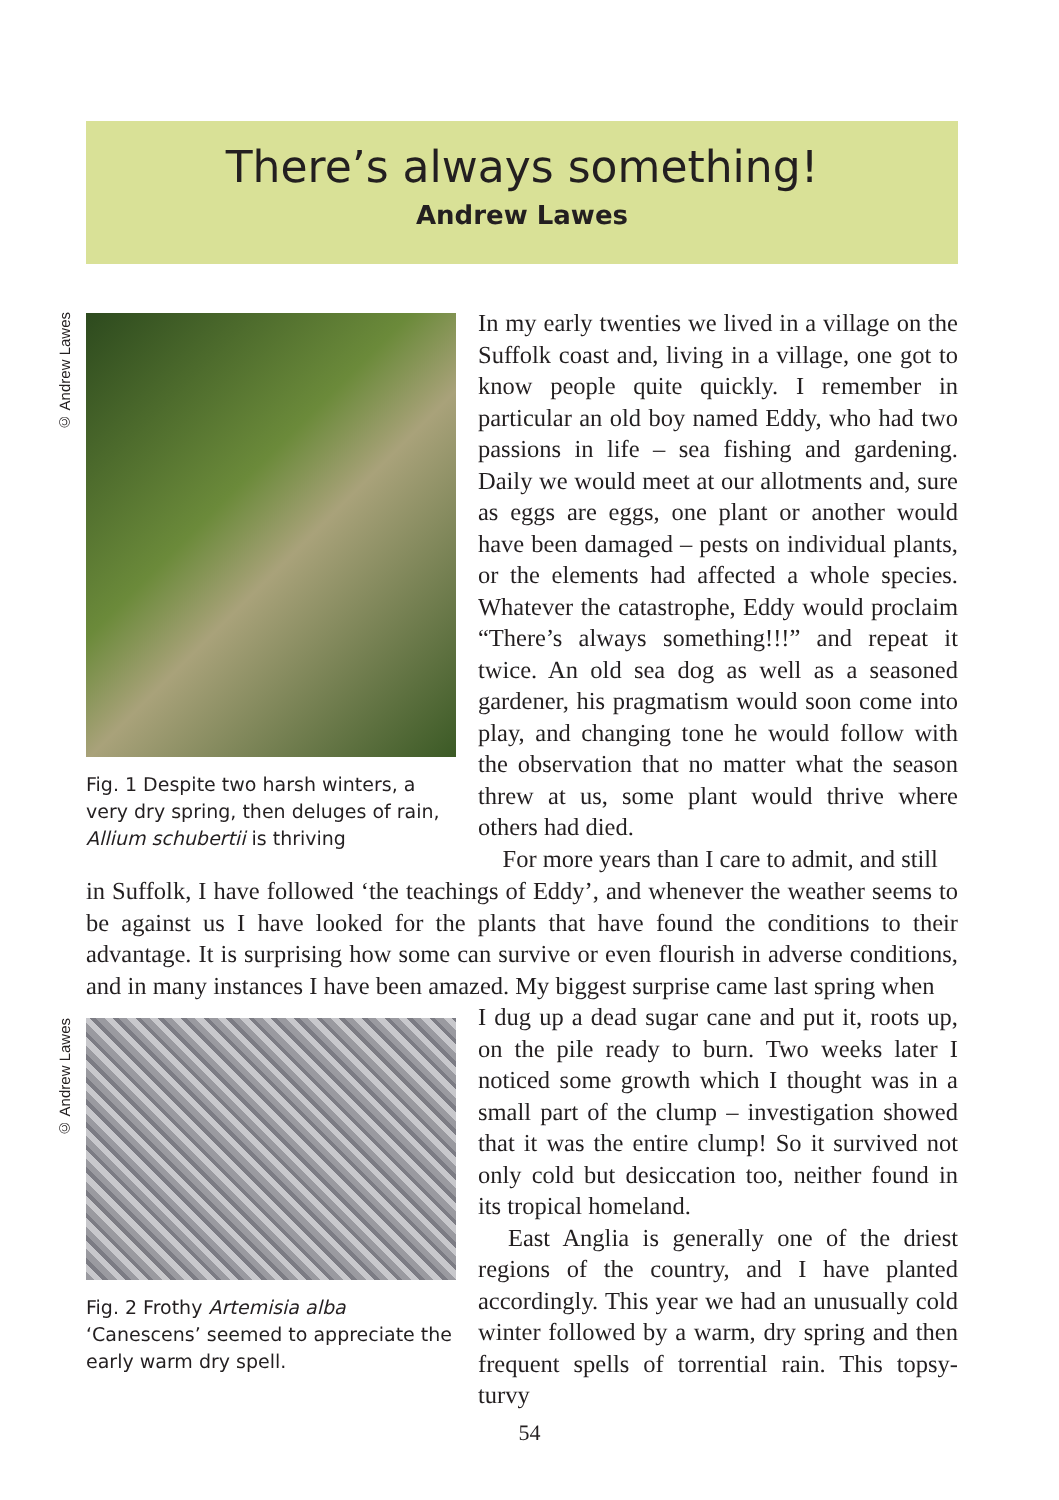There’s always something!
Andrew Lawes
© Andrew Lawes
Fig. 1 Despite two harsh winters, a very dry spring, then deluges of rain, Allium schubertii is thriving
In my early twenties we lived in a village on the Suffolk coast and, living in a village, one got to know people quite quickly. I remember in particular an old boy named Eddy, who had two passions in life – sea fishing and gardening. Daily we would meet at our allotments and, sure as eggs are eggs, one plant or another would have been damaged – pests on individual plants, or the elements had affected a whole species. Whatever the catastrophe, Eddy would proclaim “There’s always something!!!” and repeat it twice. An old sea dog as well as a seasoned gardener, his pragmatism would soon come into play, and changing tone he would follow with the observation that no matter what the season threw at us, some plant would thrive where others had died.
For more years than I care to admit, and still
in Suffolk, I have followed ‘the teachings of Eddy’, and whenever the weather seems to be against us I have looked for the plants that have found the conditions to their advantage. It is surprising how some can survive or even flourish in adverse conditions, and in many instances I have been amazed. My biggest surprise came last spring when
© Andrew Lawes
Fig. 2 Frothy Artemisia alba ‘Canescens’ seemed to appreciate the early warm dry spell.
I dug up a dead sugar cane and put it, roots up, on the pile ready to burn. Two weeks later I noticed some growth which I thought was in a small part of the clump – investigation showed that it was the entire clump! So it survived not only cold but desiccation too, neither found in its tropical homeland.
East Anglia is generally one of the driest regions of the country, and I have planted accordingly. This year we had an unusually cold winter followed by a warm, dry spring and then frequent spells of torrential rain. This topsy-turvy
54